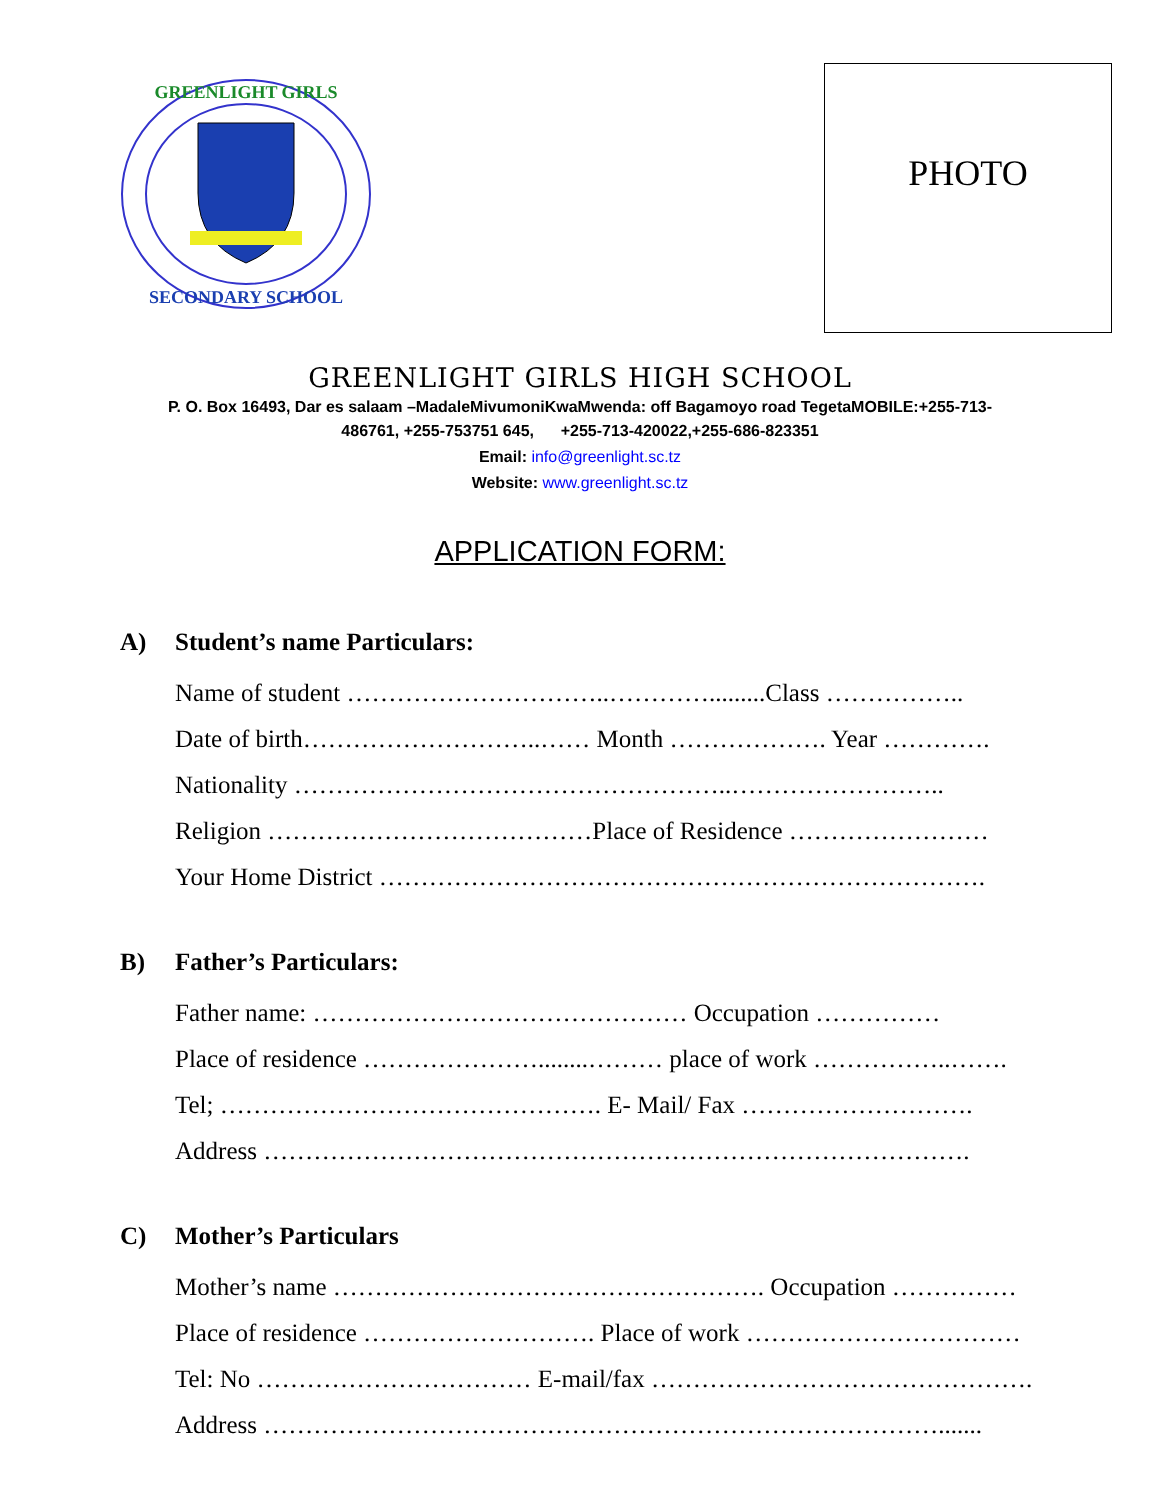GREENLIGHT GIRLS
SECONDARY SCHOOL
PHOTO
GREENLIGHT GIRLS HIGH SCHOOL
P. O. Box 16493, Dar es salaam –MadaleMivumoniKwaMwenda: off Bagamoyo road TegetaMOBILE:+255-713-
486761, +255-753751 645, +255-713-420022,+255-686-823351
Email: info@greenlight.sc.tz
Website: www.greenlight.sc.tz
APPLICATION FORM:
A) Student’s name Particulars:
Name of student …………………………..………….........Class ……………..
Date of birth………………………..…… Month ………………. Year ………….
Nationality ……………………………………………..……………………..
Religion …………………………………Place of Residence ……………………
Your Home District ……………………………………………………………….
B) Father’s Particulars:
Father name: ……………………………………… Occupation ……………
Place of residence …………………........……… place of work ……………..…….
Tel; ………………………………………. E- Mail/ Fax ……………………….
Address ………………………………………………………………………….
C) Mother’s Particulars
Mother’s name ……………………………………………. Occupation ……………
Place of residence ………………………. Place of work ……………………………
Tel: No …………………………… E-mail/fax ……………………………………….
Address ……………………………………………………………………….......